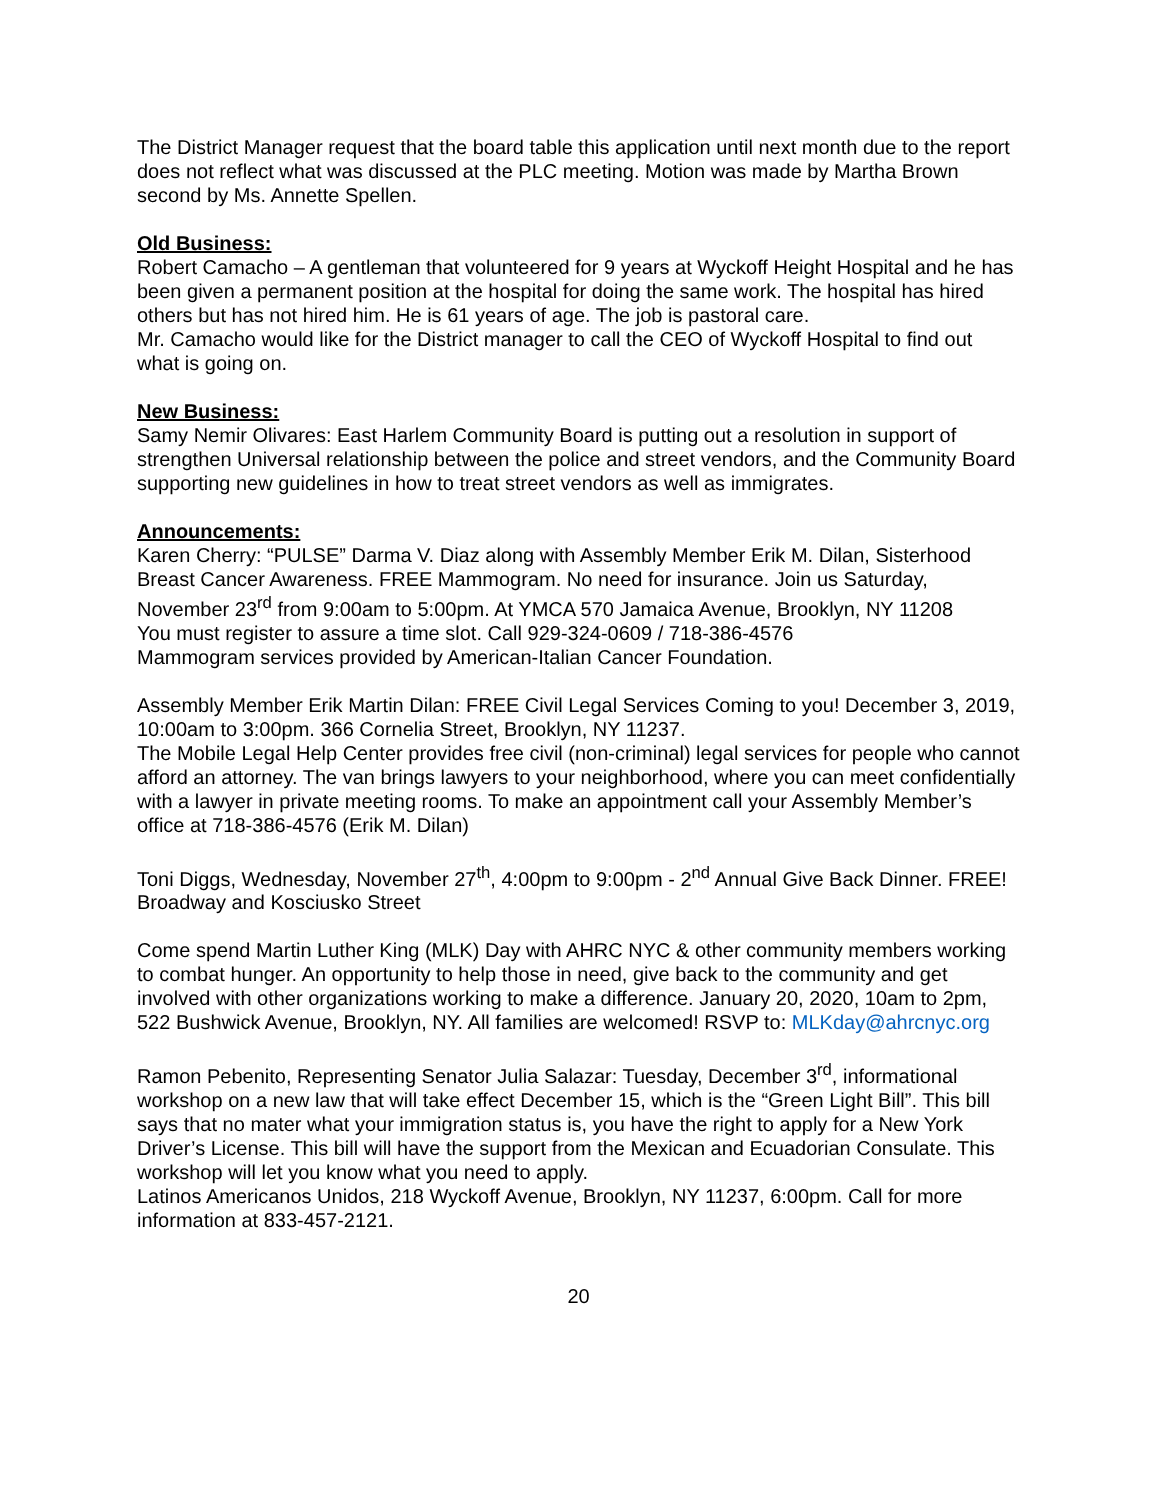The District Manager request that the board table this application until next month due to the report does not reflect what was discussed at the PLC meeting. Motion was made by Martha Brown second by Ms. Annette Spellen.
Old Business:
Robert Camacho – A gentleman that volunteered for 9 years at Wyckoff Height Hospital and he has been given a permanent position at the hospital for doing the same work. The hospital has hired others but has not hired him. He is 61 years of age. The job is pastoral care.
Mr. Camacho would like for the District manager to call the CEO of Wyckoff Hospital to find out what is going on.
New Business:
Samy Nemir Olivares: East Harlem Community Board is putting out a resolution in support of strengthen Universal relationship between the police and street vendors, and the Community Board supporting new guidelines in how to treat street vendors as well as immigrates.
Announcements:
Karen Cherry: “PULSE” Darma V. Diaz along with Assembly Member Erik M. Dilan, Sisterhood Breast Cancer Awareness. FREE Mammogram. No need for insurance. Join us Saturday, November 23<sup>rd</sup> from 9:00am to 5:00pm. At YMCA 570 Jamaica Avenue, Brooklyn, NY 11208
You must register to assure a time slot. Call 929-324-0609 / 718-386-4576
Mammogram services provided by American-Italian Cancer Foundation.
Assembly Member Erik Martin Dilan: FREE Civil Legal Services Coming to you! December 3, 2019, 10:00am to 3:00pm. 366 Cornelia Street, Brooklyn, NY 11237.
The Mobile Legal Help Center provides free civil (non-criminal) legal services for people who cannot afford an attorney. The van brings lawyers to your neighborhood, where you can meet confidentially with a lawyer in private meeting rooms. To make an appointment call your Assembly Member’s office at 718-386-4576 (Erik M. Dilan)
Toni Diggs, Wednesday, November 27<sup>th</sup>, 4:00pm to 9:00pm - 2<sup>nd</sup> Annual Give Back Dinner. FREE! Broadway and Kosciusko Street
Come spend Martin Luther King (MLK) Day with AHRC NYC & other community members working to combat hunger. An opportunity to help those in need, give back to the community and get involved with other organizations working to make a difference. January 20, 2020, 10am to 2pm, 522 Bushwick Avenue, Brooklyn, NY. All families are welcomed! RSVP to: MLKday@ahrcnyc.org
Ramon Pebenito, Representing Senator Julia Salazar: Tuesday, December 3<sup>rd</sup>, informational workshop on a new law that will take effect December 15, which is the “Green Light Bill”. This bill says that no mater what your immigration status is, you have the right to apply for a New York Driver’s License. This bill will have the support from the Mexican and Ecuadorian Consulate. This workshop will let you know what you need to apply.
Latinos Americanos Unidos, 218 Wyckoff Avenue, Brooklyn, NY 11237, 6:00pm. Call for more information at 833-457-2121.
20